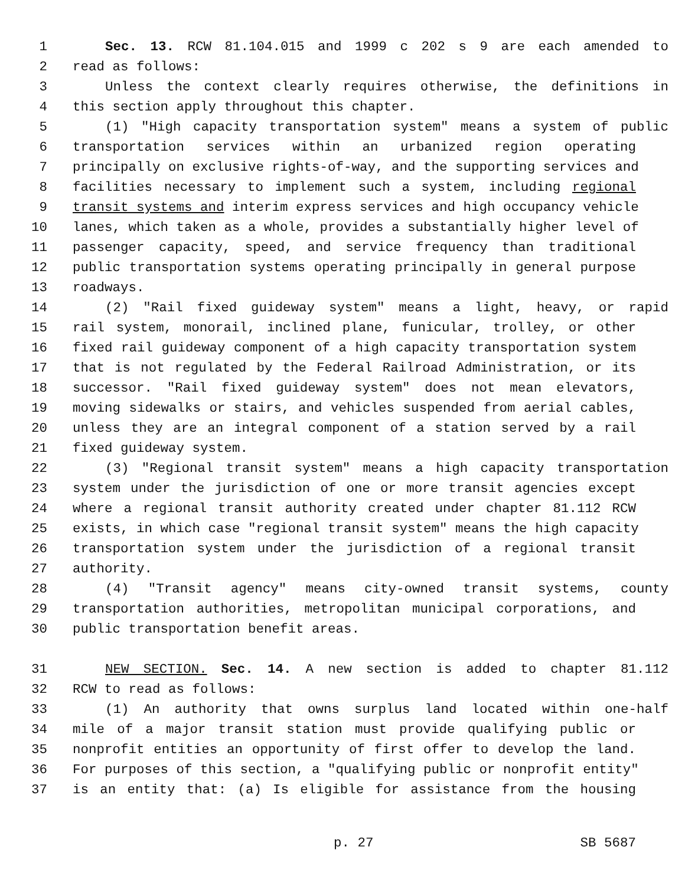1 Sec. 13. RCW 81.104.015 and 1999 c 202 s 9 are each amended to
2 read as follows:
3 Unless the context clearly requires otherwise, the definitions in
4 this section apply throughout this chapter.
5 (1) "High capacity transportation system" means a system of public
6 transportation services within an urbanized region operating
7 principally on exclusive rights-of-way, and the supporting services and
8 facilities necessary to implement such a system, including regional
9 transit systems and interim express services and high occupancy vehicle
10 lanes, which taken as a whole, provides a substantially higher level of
11 passenger capacity, speed, and service frequency than traditional
12 public transportation systems operating principally in general purpose
13 roadways.
14 (2) "Rail fixed guideway system" means a light, heavy, or rapid
15 rail system, monorail, inclined plane, funicular, trolley, or other
16 fixed rail guideway component of a high capacity transportation system
17 that is not regulated by the Federal Railroad Administration, or its
18 successor. "Rail fixed guideway system" does not mean elevators,
19 moving sidewalks or stairs, and vehicles suspended from aerial cables,
20 unless they are an integral component of a station served by a rail
21 fixed guideway system.
22 (3) "Regional transit system" means a high capacity transportation
23 system under the jurisdiction of one or more transit agencies except
24 where a regional transit authority created under chapter 81.112 RCW
25 exists, in which case "regional transit system" means the high capacity
26 transportation system under the jurisdiction of a regional transit
27 authority.
28 (4) "Transit agency" means city-owned transit systems, county
29 transportation authorities, metropolitan municipal corporations, and
30 public transportation benefit areas.
31 NEW SECTION. Sec. 14. A new section is added to chapter 81.112
32 RCW to read as follows:
33 (1) An authority that owns surplus land located within one-half
34 mile of a major transit station must provide qualifying public or
35 nonprofit entities an opportunity of first offer to develop the land.
36 For purposes of this section, a "qualifying public or nonprofit entity"
37 is an entity that: (a) Is eligible for assistance from the housing
p. 27 SB 5687